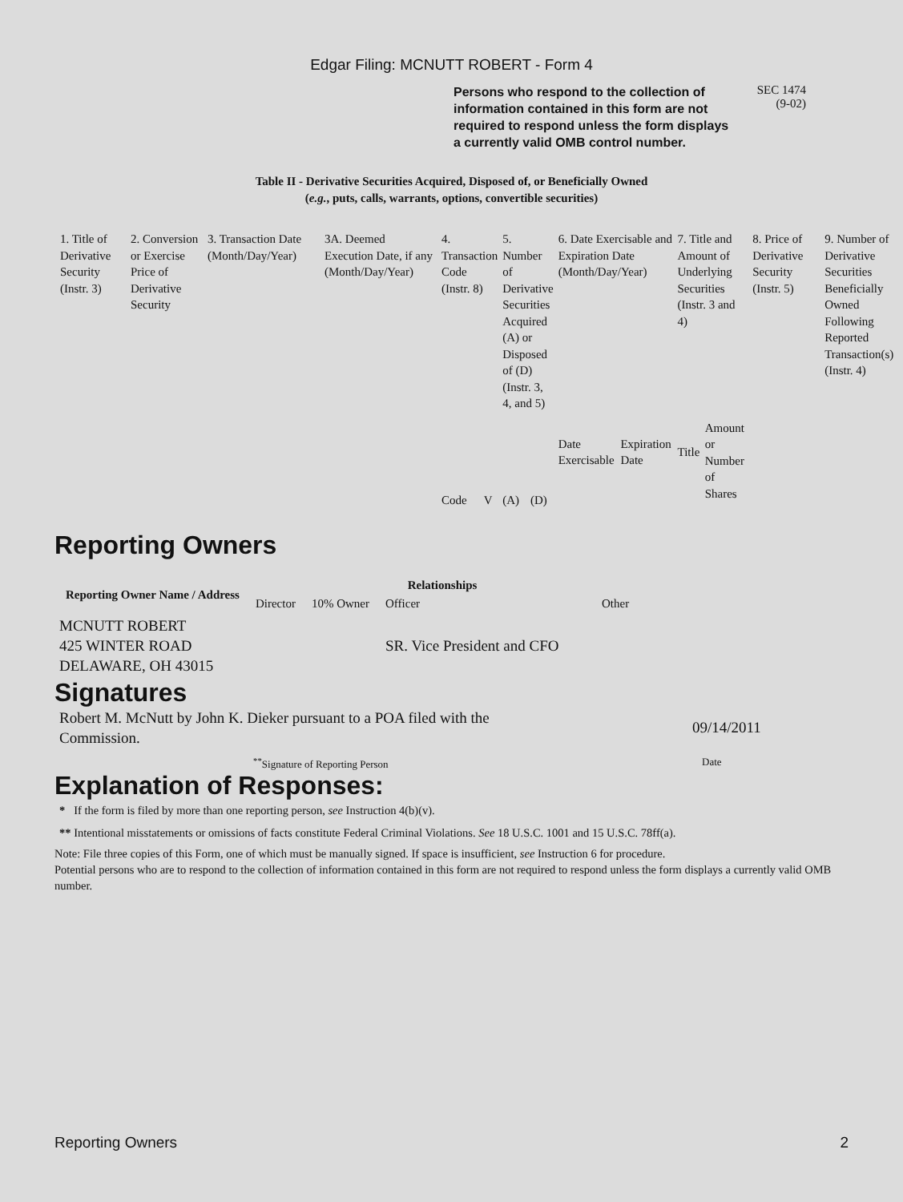Edgar Filing: MCNUTT ROBERT - Form 4
Persons who respond to the collection of information contained in this form are not required to respond unless the form displays a currently valid OMB control number.
SEC 1474
(9-02)
Table II - Derivative Securities Acquired, Disposed of, or Beneficially Owned
(e.g., puts, calls, warrants, options, convertible securities)
| 1. Title of Derivative Security (Instr. 3) | 2. Conversion or Exercise Price of Derivative Security | 3. Transaction Date (Month/Day/Year) | 3A. Deemed Execution Date, if any (Month/Day/Year) | 4. Transaction Code (Instr. 8) | | 5. Number of Derivative Securities Acquired (A) or Disposed of (D) (Instr. 3, 4, and 5) | | 6. Date Exercisable and Expiration Date (Month/Day/Year) | | 7. Title and Amount of Underlying Securities (Instr. 3 and 4) | | 8. Price of Derivative Security (Instr. 5) | 9. Number of Derivative Securities Beneficially Owned Following Reported Transaction(s) (Instr. 4) |
| | | | | Code | V | (A) | (D) | Date Exercisable | Expiration Date | Title | Amount or Number of Shares | | |
Reporting Owners
| Reporting Owner Name / Address | Relationships | | | |
| --- | --- | --- | --- | --- |
| | Director | 10% Owner | Officer | Other |
| MCNUTT ROBERT 425 WINTER ROAD DELAWARE, OH 43015 | | | SR. Vice President and CFO | |
Signatures
Robert M. McNutt by John K. Dieker pursuant to a POA filed with the Commission.
09/14/2011
<sup>**</sup> Signature of Reporting Person Date
Explanation of Responses:
* If the form is filed by more than one reporting person, see Instruction 4(b)(v).
** Intentional misstatements or omissions of facts constitute Federal Criminal Violations. See 18 U.S.C. 1001 and 15 U.S.C. 78ff(a).
Note: File three copies of this Form, one of which must be manually signed. If space is insufficient, see Instruction 6 for procedure.
Potential persons who are to respond to the collection of information contained in this form are not required to respond unless the form displays a currently valid OMB number.
Reporting Owners 2